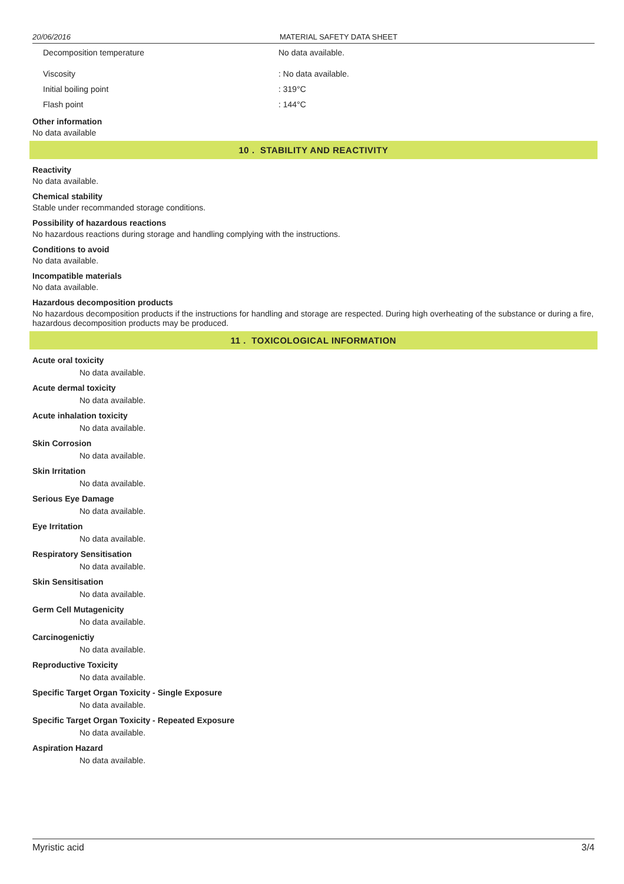20/06/2016 MATERIAL SAFETY DATA SHEET
Decomposition temperature No data available.
Viscosity : No data available.
Initial boiling point : 319°C
Flash point : 144°C
Other information
No data available
10 . STABILITY AND REACTIVITY
Reactivity
No data available.
Chemical stability
Stable under recommanded storage conditions.
Possibility of hazardous reactions
No hazardous reactions during storage and handling complying with the instructions.
Conditions to avoid
No data available.
Incompatible materials
No data available.
Hazardous decomposition products
No hazardous decomposition products if the instructions for handling and storage are respected. During high overheating of the substance or during a fire, hazardous decomposition products may be produced.
11 . TOXICOLOGICAL INFORMATION
Acute oral toxicity
No data available.
Acute dermal toxicity
No data available.
Acute inhalation toxicity
No data available.
Skin Corrosion
No data available.
Skin Irritation
No data available.
Serious Eye Damage
No data available.
Eye Irritation
No data available.
Respiratory Sensitisation
No data available.
Skin Sensitisation
No data available.
Germ Cell Mutagenicity
No data available.
Carcinogenictiy
No data available.
Reproductive Toxicity
No data available.
Specific Target Organ Toxicity - Single Exposure
No data available.
Specific Target Organ Toxicity - Repeated Exposure
No data available.
Aspiration Hazard
No data available.
Myristic acid 3/4